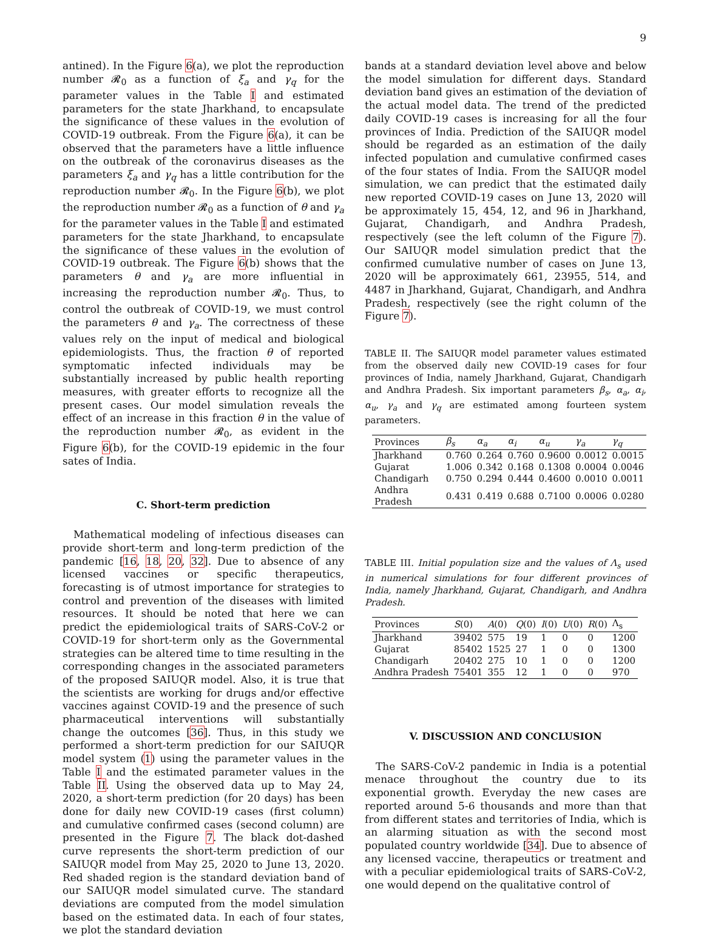9
antined). In the Figure 6(a), we plot the reproduction number 𝓡<sub>0</sub> as a function of ξ<sub>a</sub> and γ<sub>q</sub> for the parameter values in the Table I and estimated parameters for the state Jharkhand, to encapsulate the significance of these values in the evolution of COVID-19 outbreak. From the Figure 6(a), it can be observed that the parameters have a little influence on the outbreak of the coronavirus diseases as the parameters ξ<sub>a</sub> and γ<sub>q</sub> has a little contribution for the reproduction number 𝓡<sub>0</sub>. In the Figure 6(b), we plot the reproduction number 𝓡<sub>0</sub> as a function of θ and γ<sub>a</sub> for the parameter values in the Table I and estimated parameters for the state Jharkhand, to encapsulate the significance of these values in the evolution of COVID-19 outbreak. The Figure 6(b) shows that the parameters θ and γ<sub>a</sub> are more influential in increasing the reproduction number 𝓡<sub>0</sub>. Thus, to control the outbreak of COVID-19, we must control the parameters θ and γ<sub>a</sub>. The correctness of these values rely on the input of medical and biological epidemiologists. Thus, the fraction θ of reported symptomatic infected individuals may be substantially increased by public health reporting measures, with greater efforts to recognize all the present cases. Our model simulation reveals the effect of an increase in this fraction θ in the value of the reproduction number 𝓡<sub>0</sub>, as evident in the Figure 6(b), for the COVID-19 epidemic in the four sates of India.
C. Short-term prediction
Mathematical modeling of infectious diseases can provide short-term and long-term prediction of the pandemic [16, 18, 20, 32]. Due to absence of any licensed vaccines or specific therapeutics, forecasting is of utmost importance for strategies to control and prevention of the diseases with limited resources. It should be noted that here we can predict the epidemiological traits of SARS-CoV-2 or COVID-19 for short-term only as the Governmental strategies can be altered time to time resulting in the corresponding changes in the associated parameters of the proposed SAIUQR model. Also, it is true that the scientists are working for drugs and/or effective vaccines against COVID-19 and the presence of such pharmaceutical interventions will substantially change the outcomes [36]. Thus, in this study we performed a short-term prediction for our SAIUQR model system (1) using the parameter values in the Table I and the estimated parameter values in the Table II. Using the observed data up to May 24, 2020, a short-term prediction (for 20 days) has been done for daily new COVID-19 cases (first column) and cumulative confirmed cases (second column) are presented in the Figure 7. The black dot-dashed curve represents the short-term prediction of our SAIUQR model from May 25, 2020 to June 13, 2020. Red shaded region is the standard deviation band of our SAIUQR model simulated curve. The standard deviations are computed from the model simulation based on the estimated data. In each of four states, we plot the standard deviation
bands at a standard deviation level above and below the model simulation for different days. Standard deviation band gives an estimation of the deviation of the actual model data. The trend of the predicted daily COVID-19 cases is increasing for all the four provinces of India. Prediction of the SAIUQR model should be regarded as an estimation of the daily infected population and cumulative confirmed cases of the four states of India. From the SAIUQR model simulation, we can predict that the estimated daily new reported COVID-19 cases on June 13, 2020 will be approximately 15, 454, 12, and 96 in Jharkhand, Gujarat, Chandigarh, and Andhra Pradesh, respectively (see the left column of the Figure 7). Our SAIUQR model simulation predict that the confirmed cumulative number of cases on June 13, 2020 will be approximately 661, 23955, 514, and 4487 in Jharkhand, Gujarat, Chandigarh, and Andhra Pradesh, respectively (see the right column of the Figure 7).
TABLE II. The SAIUQR model parameter values estimated from the observed daily new COVID-19 cases for four provinces of India, namely Jharkhand, Gujarat, Chandigarh and Andhra Pradesh. Six important parameters β<sub>s</sub>, α<sub>a</sub>, α<sub>i</sub>, α<sub>u</sub>, γ<sub>a</sub> and γ<sub>q</sub> are estimated among fourteen system parameters.
| Provinces | β<sub>s</sub> | α<sub>a</sub> | α<sub>i</sub> | α<sub>u</sub> | γ<sub>a</sub> | γ<sub>q</sub> |
| --- | --- | --- | --- | --- | --- | --- |
| Jharkhand | 0.760 | 0.264 | 0.760 | 0.9600 | 0.0012 | 0.0015 |
| Gujarat | 1.006 | 0.342 | 0.168 | 0.1308 | 0.0004 | 0.0046 |
| Chandigarh | 0.750 | 0.294 | 0.444 | 0.4600 | 0.0010 | 0.0011 |
| Andhra Pradesh | 0.431 | 0.419 | 0.688 | 0.7100 | 0.0006 | 0.0280 |
TABLE III. Initial population size and the values of Λ<sub>s</sub> used in numerical simulations for four different provinces of India, namely Jharkhand, Gujarat, Chandigarh, and Andhra Pradesh.
| Provinces | S (0) | A (0) | Q (0) | I (0) | U (0) | R (0) | Λ<sub>s</sub> |
| --- | --- | --- | --- | --- | --- | --- | --- |
| Jharkhand | 39402 | 575 | 19 | 1 | 0 | 0 | 1200 |
| Gujarat | 85402 | 1525 | 27 | 1 | 0 | 0 | 1300 |
| Chandigarh | 20402 | 275 | 10 | 1 | 0 | 0 | 1200 |
| Andhra Pradesh | 75401 | 355 | 12 | 1 | 0 | 0 | 970 |
V. DISCUSSION AND CONCLUSION
The SARS-CoV-2 pandemic in India is a potential menace throughout the country due to its exponential growth. Everyday the new cases are reported around 5-6 thousands and more than that from different states and territories of India, which is an alarming situation as with the second most populated country worldwide [34]. Due to absence of any licensed vaccine, therapeutics or treatment and with a peculiar epidemiological traits of SARS-CoV-2, one would depend on the qualitative control of